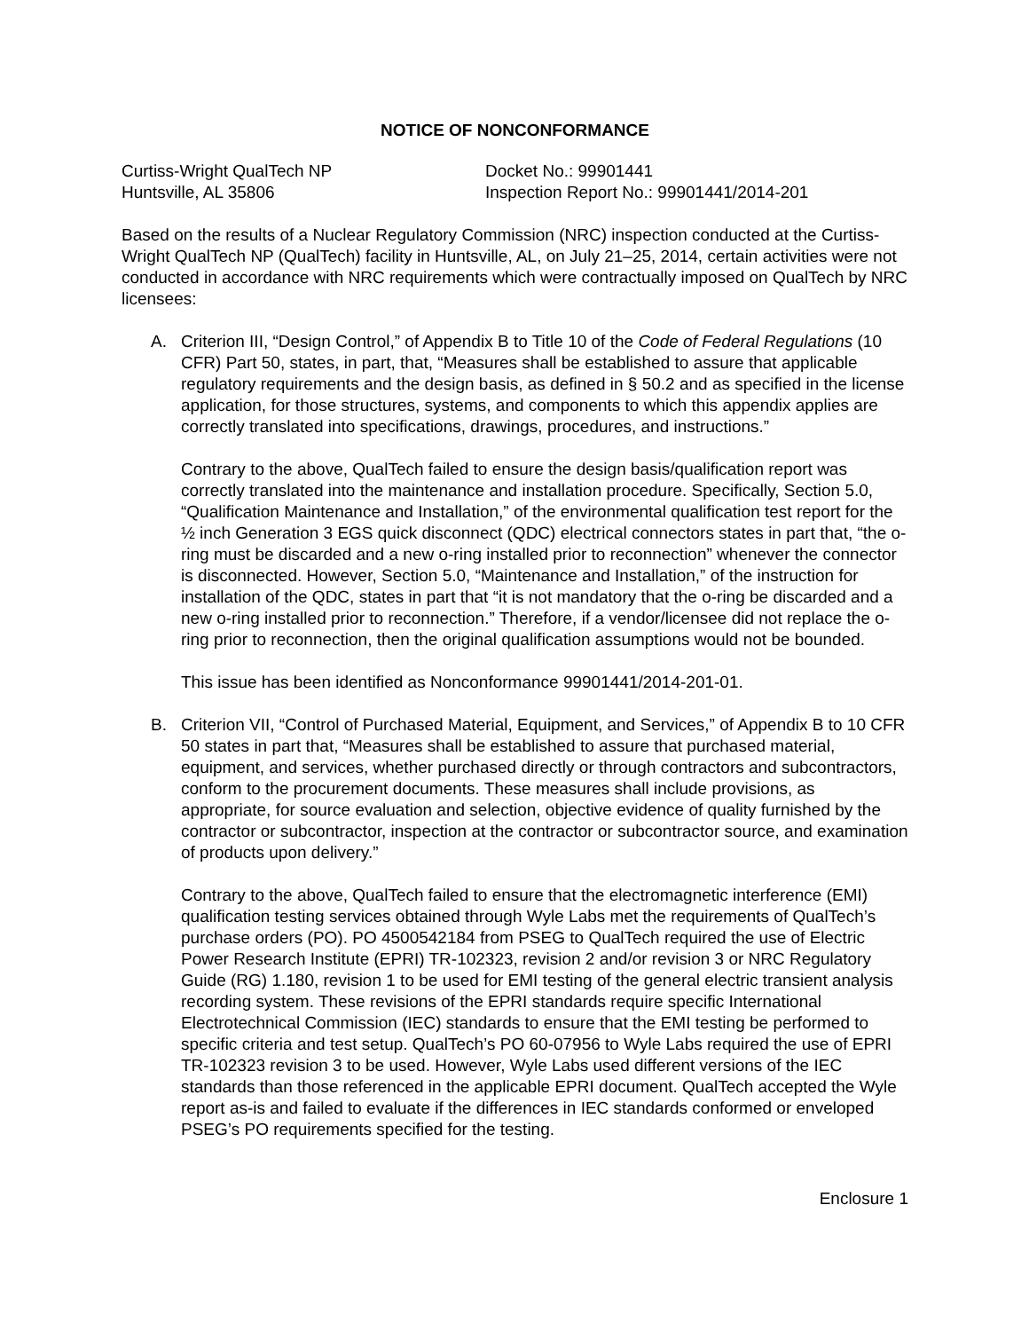NOTICE OF NONCONFORMANCE
Curtiss-Wright QualTech NP
Huntsville, AL 35806
Docket No.: 99901441
Inspection Report No.: 99901441/2014-201
Based on the results of a Nuclear Regulatory Commission (NRC) inspection conducted at the Curtiss-Wright QualTech NP (QualTech) facility in Huntsville, AL, on July 21–25, 2014, certain activities were not conducted in accordance with NRC requirements which were contractually imposed on QualTech by NRC licensees:
A. Criterion III, “Design Control,” of Appendix B to Title 10 of the Code of Federal Regulations (10 CFR) Part 50, states, in part, that, “Measures shall be established to assure that applicable regulatory requirements and the design basis, as defined in § 50.2 and as specified in the license application, for those structures, systems, and components to which this appendix applies are correctly translated into specifications, drawings, procedures, and instructions.”
Contrary to the above, QualTech failed to ensure the design basis/qualification report was correctly translated into the maintenance and installation procedure. Specifically, Section 5.0, “Qualification Maintenance and Installation,” of the environmental qualification test report for the ½ inch Generation 3 EGS quick disconnect (QDC) electrical connectors states in part that, “the o-ring must be discarded and a new o-ring installed prior to reconnection” whenever the connector is disconnected. However, Section 5.0, “Maintenance and Installation,” of the instruction for installation of the QDC, states in part that “it is not mandatory that the o-ring be discarded and a new o-ring installed prior to reconnection.” Therefore, if a vendor/licensee did not replace the o-ring prior to reconnection, then the original qualification assumptions would not be bounded.
This issue has been identified as Nonconformance 99901441/2014-201-01.
B. Criterion VII, “Control of Purchased Material, Equipment, and Services,” of Appendix B to 10 CFR 50 states in part that, “Measures shall be established to assure that purchased material, equipment, and services, whether purchased directly or through contractors and subcontractors, conform to the procurement documents. These measures shall include provisions, as appropriate, for source evaluation and selection, objective evidence of quality furnished by the contractor or subcontractor, inspection at the contractor or subcontractor source, and examination of products upon delivery.”
Contrary to the above, QualTech failed to ensure that the electromagnetic interference (EMI) qualification testing services obtained through Wyle Labs met the requirements of QualTech’s purchase orders (PO). PO 4500542184 from PSEG to QualTech required the use of Electric Power Research Institute (EPRI) TR-102323, revision 2 and/or revision 3 or NRC Regulatory Guide (RG) 1.180, revision 1 to be used for EMI testing of the general electric transient analysis recording system. These revisions of the EPRI standards require specific International Electrotechnical Commission (IEC) standards to ensure that the EMI testing be performed to specific criteria and test setup. QualTech’s PO 60-07956 to Wyle Labs required the use of EPRI TR-102323 revision 3 to be used. However, Wyle Labs used different versions of the IEC standards than those referenced in the applicable EPRI document. QualTech accepted the Wyle report as-is and failed to evaluate if the differences in IEC standards conformed or enveloped PSEG’s PO requirements specified for the testing.
Enclosure 1